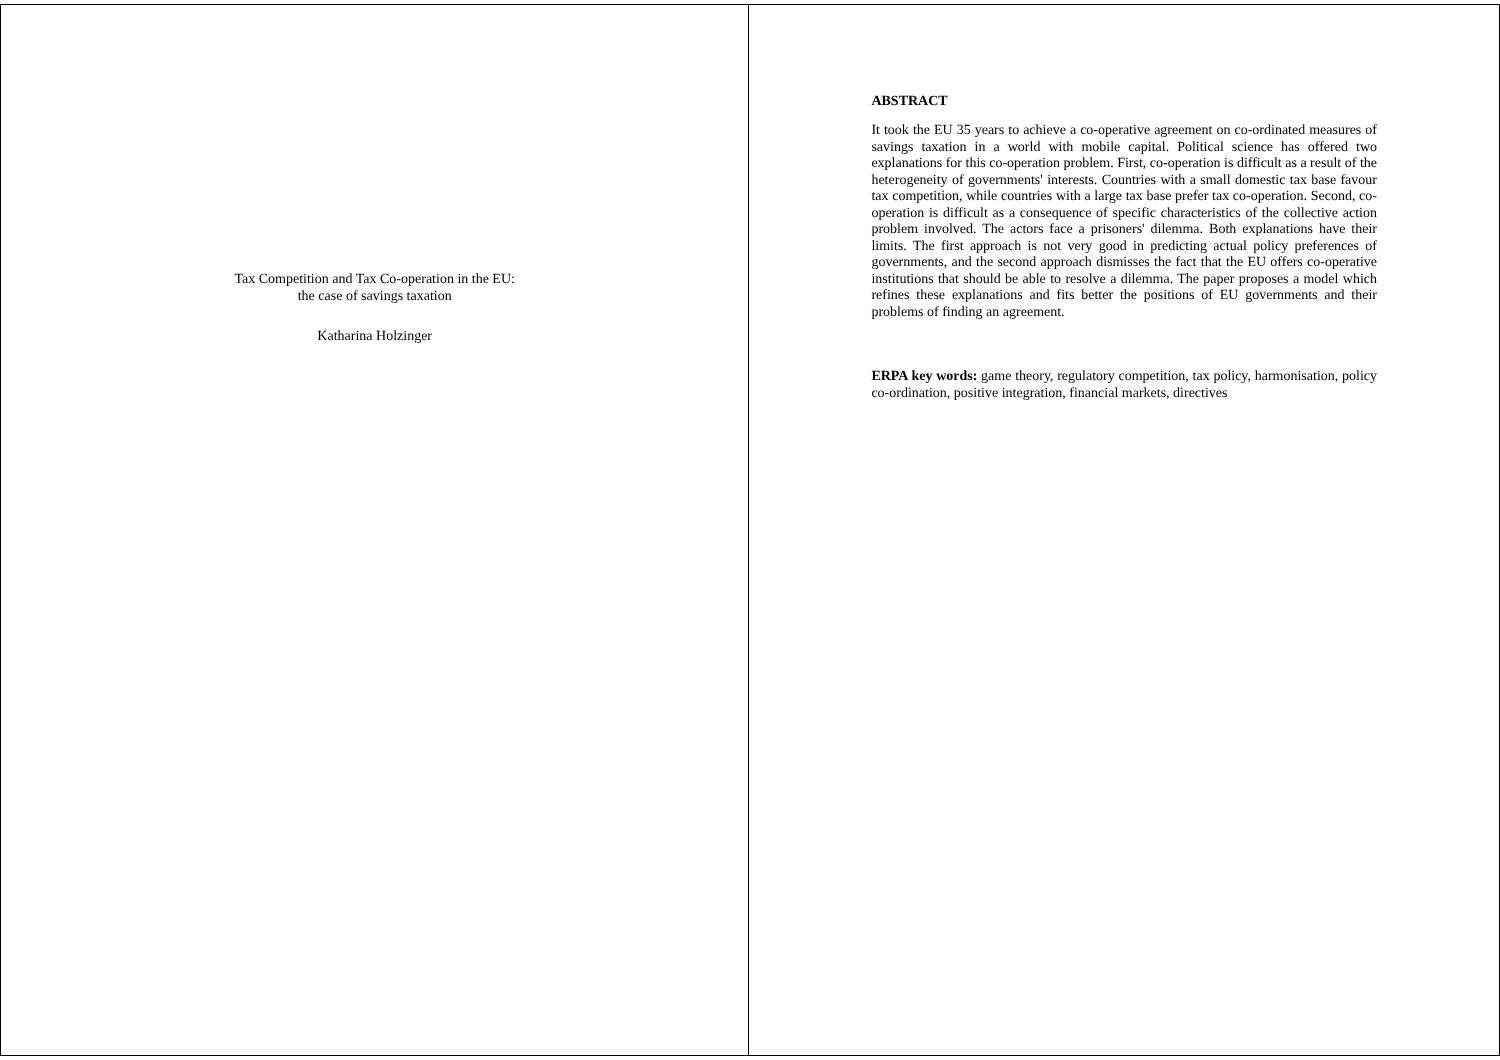Tax Competition and Tax Co-operation in the EU:
the case of savings taxation
Katharina Holzinger
ABSTRACT
It took the EU 35 years to achieve a co-operative agreement on co-ordinated measures of savings taxation in a world with mobile capital. Political science has offered two explanations for this co-operation problem. First, co-operation is difficult as a result of the heterogeneity of governments' interests. Countries with a small domestic tax base favour tax competition, while countries with a large tax base prefer tax co-operation. Second, co-operation is difficult as a consequence of specific characteristics of the collective action problem involved. The actors face a prisoners' dilemma. Both explanations have their limits. The first approach is not very good in predicting actual policy preferences of governments, and the second approach dismisses the fact that the EU offers co-operative institutions that should be able to resolve a dilemma. The paper proposes a model which refines these explanations and fits better the positions of EU governments and their problems of finding an agreement.
ERPA key words: game theory, regulatory competition, tax policy, harmonisation, policy co-ordination, positive integration, financial markets, directives